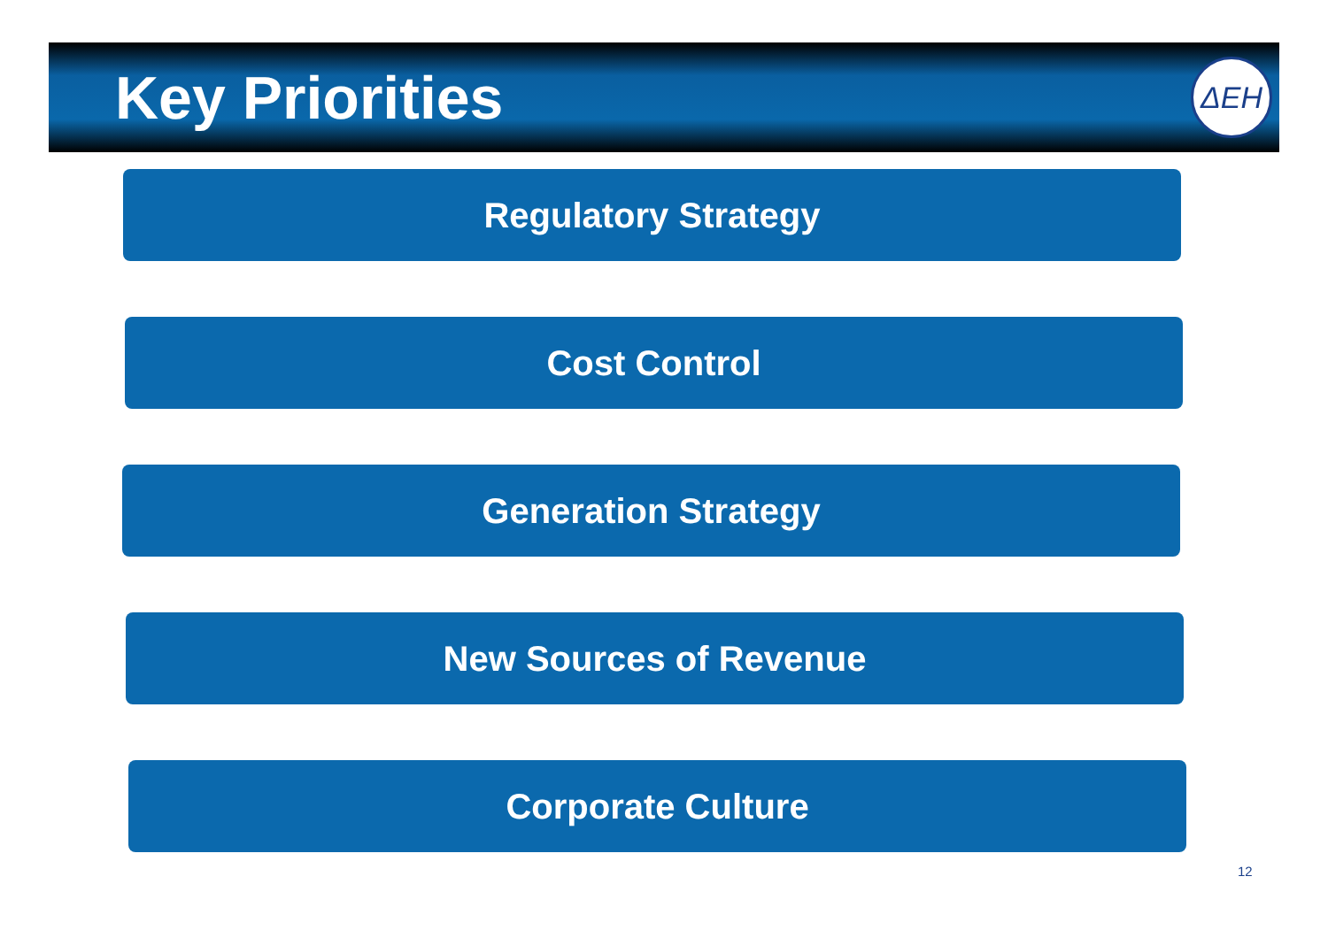Key Priorities
ΔΕΗ
Regulatory Strategy
Cost Control
Generation Strategy
New Sources of Revenue
Corporate Culture
12